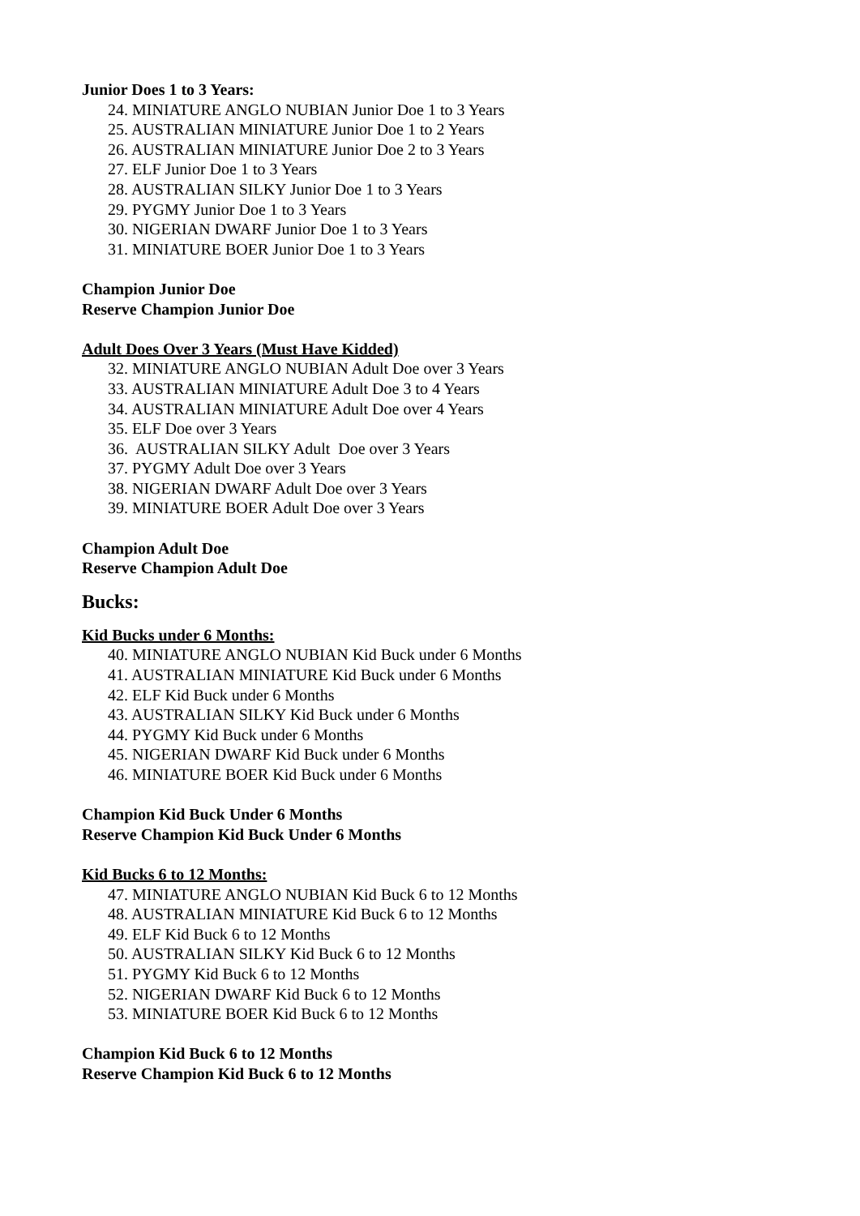Junior Does 1 to 3 Years:
24. MINIATURE ANGLO NUBIAN Junior Doe 1 to 3 Years
25. AUSTRALIAN MINIATURE Junior Doe 1 to 2 Years
26. AUSTRALIAN MINIATURE Junior Doe 2 to 3 Years
27. ELF Junior Doe 1 to 3 Years
28. AUSTRALIAN SILKY Junior Doe 1 to 3 Years
29. PYGMY Junior Doe 1 to 3 Years
30. NIGERIAN DWARF Junior Doe 1 to 3 Years
31. MINIATURE BOER Junior Doe 1 to 3 Years
Champion Junior Doe
Reserve Champion Junior Doe
Adult Does Over 3 Years (Must Have Kidded)
32. MINIATURE ANGLO NUBIAN Adult Doe over 3 Years
33. AUSTRALIAN MINIATURE Adult Doe 3 to 4 Years
34. AUSTRALIAN MINIATURE Adult Doe over 4 Years
35. ELF Doe over 3 Years
36. AUSTRALIAN SILKY Adult Doe over 3 Years
37. PYGMY Adult Doe over 3 Years
38. NIGERIAN DWARF Adult Doe over 3 Years
39. MINIATURE BOER Adult Doe over 3 Years
Champion Adult Doe
Reserve Champion Adult Doe
Bucks:
Kid Bucks under 6 Months:
40. MINIATURE ANGLO NUBIAN Kid Buck under 6 Months
41. AUSTRALIAN MINIATURE Kid Buck under 6 Months
42. ELF Kid Buck under 6 Months
43. AUSTRALIAN SILKY Kid Buck under 6 Months
44. PYGMY Kid Buck under 6 Months
45. NIGERIAN DWARF Kid Buck under 6 Months
46. MINIATURE BOER Kid Buck under 6 Months
Champion Kid Buck Under 6 Months
Reserve Champion Kid Buck Under 6 Months
Kid Bucks 6 to 12 Months:
47. MINIATURE ANGLO NUBIAN Kid Buck 6 to 12 Months
48. AUSTRALIAN MINIATURE Kid Buck 6 to 12 Months
49. ELF Kid Buck 6 to 12 Months
50. AUSTRALIAN SILKY Kid Buck 6 to 12 Months
51. PYGMY Kid Buck 6 to 12 Months
52. NIGERIAN DWARF Kid Buck 6 to 12 Months
53. MINIATURE BOER Kid Buck 6 to 12 Months
Champion Kid Buck 6 to 12 Months
Reserve Champion Kid Buck 6 to 12 Months